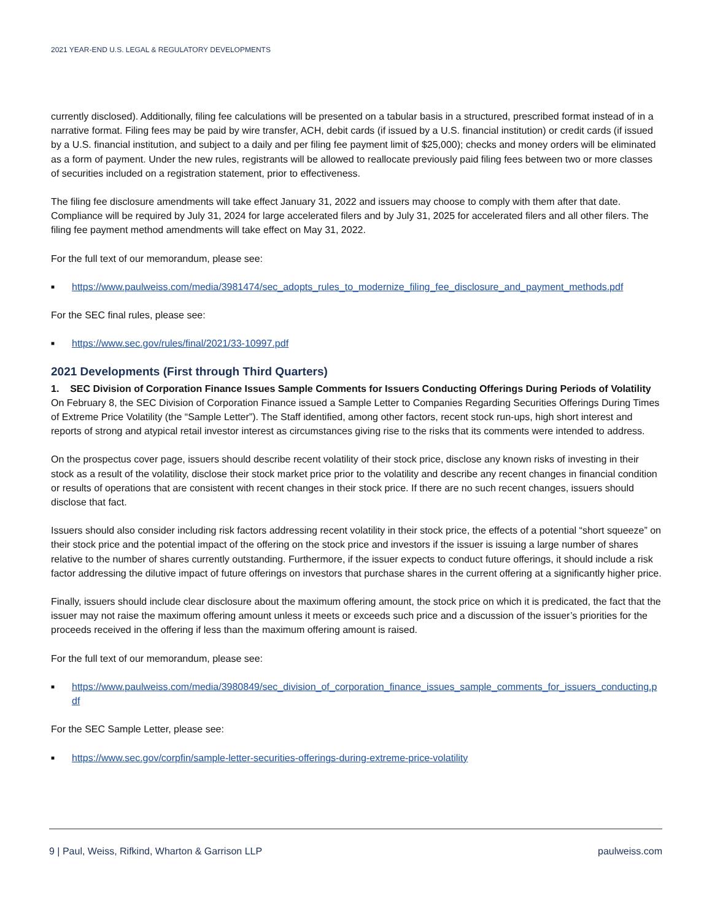2021 YEAR-END U.S. LEGAL & REGULATORY DEVELOPMENTS
currently disclosed). Additionally, filing fee calculations will be presented on a tabular basis in a structured, prescribed format instead of in a narrative format. Filing fees may be paid by wire transfer, ACH, debit cards (if issued by a U.S. financial institution) or credit cards (if issued by a U.S. financial institution, and subject to a daily and per filing fee payment limit of $25,000); checks and money orders will be eliminated as a form of payment. Under the new rules, registrants will be allowed to reallocate previously paid filing fees between two or more classes of securities included on a registration statement, prior to effectiveness.
The filing fee disclosure amendments will take effect January 31, 2022 and issuers may choose to comply with them after that date. Compliance will be required by July 31, 2024 for large accelerated filers and by July 31, 2025 for accelerated filers and all other filers. The filing fee payment method amendments will take effect on May 31, 2022.
For the full text of our memorandum, please see:
■ https://www.paulweiss.com/media/3981474/sec_adopts_rules_to_modernize_filing_fee_disclosure_and_payment_methods.pdf
For the SEC final rules, please see:
■ https://www.sec.gov/rules/final/2021/33-10997.pdf
2021 Developments (First through Third Quarters)
1. SEC Division of Corporation Finance Issues Sample Comments for Issuers Conducting Offerings During Periods of Volatility
On February 8, the SEC Division of Corporation Finance issued a Sample Letter to Companies Regarding Securities Offerings During Times of Extreme Price Volatility (the “Sample Letter”). The Staff identified, among other factors, recent stock run-ups, high short interest and reports of strong and atypical retail investor interest as circumstances giving rise to the risks that its comments were intended to address.
On the prospectus cover page, issuers should describe recent volatility of their stock price, disclose any known risks of investing in their stock as a result of the volatility, disclose their stock market price prior to the volatility and describe any recent changes in financial condition or results of operations that are consistent with recent changes in their stock price. If there are no such recent changes, issuers should disclose that fact.
Issuers should also consider including risk factors addressing recent volatility in their stock price, the effects of a potential “short squeeze” on their stock price and the potential impact of the offering on the stock price and investors if the issuer is issuing a large number of shares relative to the number of shares currently outstanding. Furthermore, if the issuer expects to conduct future offerings, it should include a risk factor addressing the dilutive impact of future offerings on investors that purchase shares in the current offering at a significantly higher price.
Finally, issuers should include clear disclosure about the maximum offering amount, the stock price on which it is predicated, the fact that the issuer may not raise the maximum offering amount unless it meets or exceeds such price and a discussion of the issuer’s priorities for the proceeds received in the offering if less than the maximum offering amount is raised.
For the full text of our memorandum, please see:
■ https://www.paulweiss.com/media/3980849/sec_division_of_corporation_finance_issues_sample_comments_for_issuers_conducting.pdf
For the SEC Sample Letter, please see:
■ https://www.sec.gov/corpfin/sample-letter-securities-offerings-during-extreme-price-volatility
9 | Paul, Weiss, Rifkind, Wharton & Garrison LLP paulweiss.com